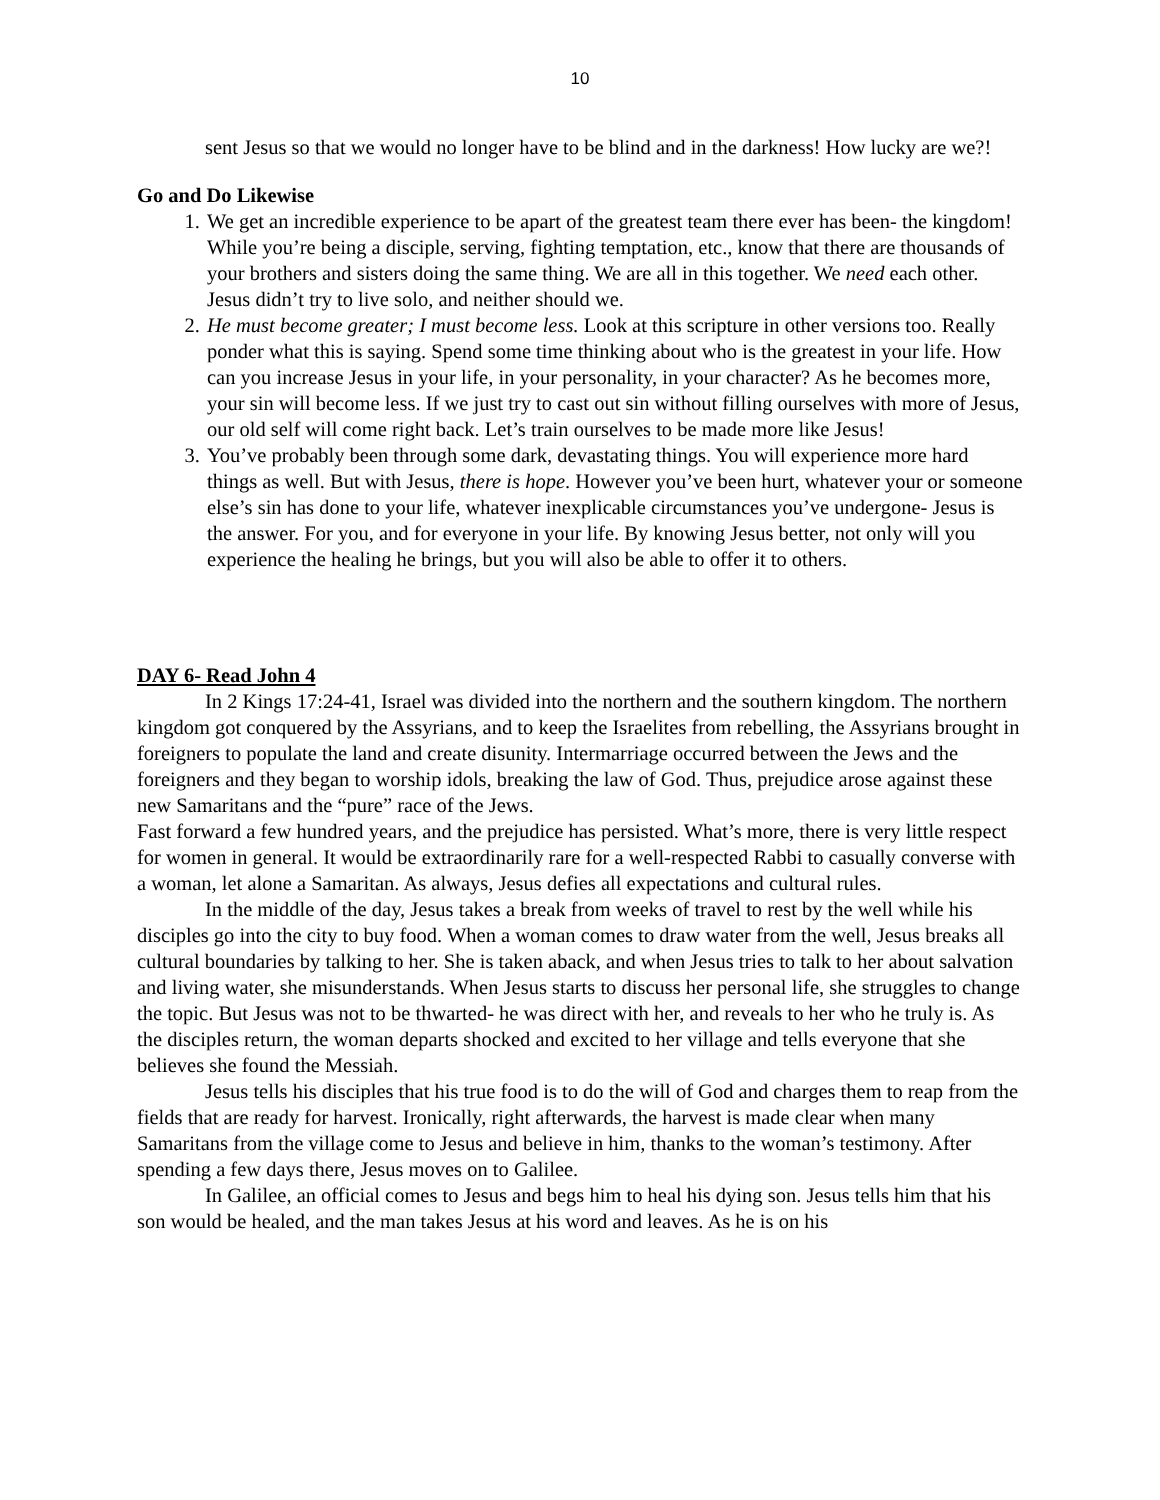10
sent Jesus so that we would no longer have to be blind and in the darkness! How lucky are we?!
Go and Do Likewise
1. We get an incredible experience to be apart of the greatest team there ever has been- the kingdom! While you’re being a disciple, serving, fighting temptation, etc., know that there are thousands of your brothers and sisters doing the same thing. We are all in this together. We need each other. Jesus didn’t try to live solo, and neither should we.
2. He must become greater; I must become less. Look at this scripture in other versions too. Really ponder what this is saying. Spend some time thinking about who is the greatest in your life. How can you increase Jesus in your life, in your personality, in your character? As he becomes more, your sin will become less. If we just try to cast out sin without filling ourselves with more of Jesus, our old self will come right back. Let’s train ourselves to be made more like Jesus!
3. You’ve probably been through some dark, devastating things. You will experience more hard things as well. But with Jesus, there is hope. However you’ve been hurt, whatever your or someone else’s sin has done to your life, whatever inexplicable circumstances you’ve undergone- Jesus is the answer. For you, and for everyone in your life. By knowing Jesus better, not only will you experience the healing he brings, but you will also be able to offer it to others.
DAY 6- Read John 4
In 2 Kings 17:24-41, Israel was divided into the northern and the southern kingdom. The northern kingdom got conquered by the Assyrians, and to keep the Israelites from rebelling, the Assyrians brought in foreigners to populate the land and create disunity. Intermarriage occurred between the Jews and the foreigners and they began to worship idols, breaking the law of God. Thus, prejudice arose against these new Samaritans and the “pure” race of the Jews.
Fast forward a few hundred years, and the prejudice has persisted. What’s more, there is very little respect for women in general. It would be extraordinarily rare for a well-respected Rabbi to casually converse with a woman, let alone a Samaritan. As always, Jesus defies all expectations and cultural rules.
In the middle of the day, Jesus takes a break from weeks of travel to rest by the well while his disciples go into the city to buy food. When a woman comes to draw water from the well, Jesus breaks all cultural boundaries by talking to her. She is taken aback, and when Jesus tries to talk to her about salvation and living water, she misunderstands. When Jesus starts to discuss her personal life, she struggles to change the topic. But Jesus was not to be thwarted- he was direct with her, and reveals to her who he truly is. As the disciples return, the woman departs shocked and excited to her village and tells everyone that she believes she found the Messiah.
Jesus tells his disciples that his true food is to do the will of God and charges them to reap from the fields that are ready for harvest. Ironically, right afterwards, the harvest is made clear when many Samaritans from the village come to Jesus and believe in him, thanks to the woman’s testimony. After spending a few days there, Jesus moves on to Galilee.
In Galilee, an official comes to Jesus and begs him to heal his dying son. Jesus tells him that his son would be healed, and the man takes Jesus at his word and leaves. As he is on his